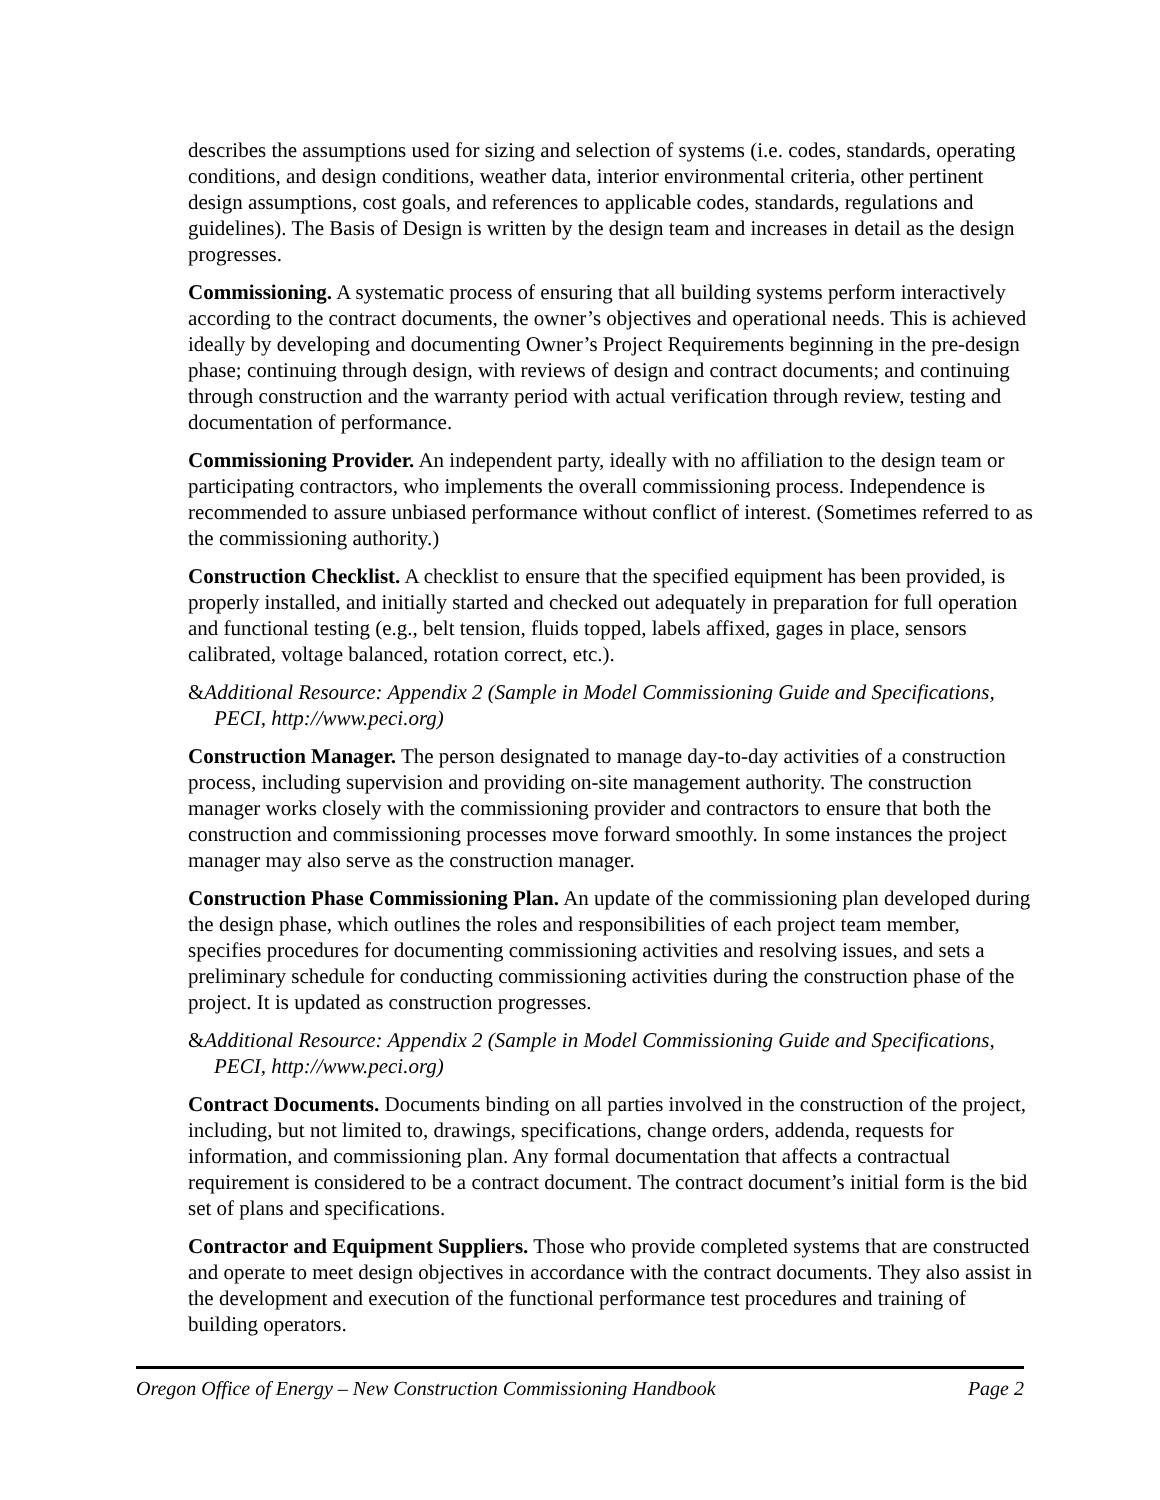describes the assumptions used for sizing and selection of systems (i.e. codes, standards, operating conditions, and design conditions, weather data, interior environmental criteria, other pertinent design assumptions, cost goals, and references to applicable codes, standards, regulations and guidelines). The Basis of Design is written by the design team and increases in detail as the design progresses.
Commissioning. A systematic process of ensuring that all building systems perform interactively according to the contract documents, the owner’s objectives and operational needs. This is achieved ideally by developing and documenting Owner’s Project Requirements beginning in the pre-design phase; continuing through design, with reviews of design and contract documents; and continuing through construction and the warranty period with actual verification through review, testing and documentation of performance.
Commissioning Provider. An independent party, ideally with no affiliation to the design team or participating contractors, who implements the overall commissioning process. Independence is recommended to assure unbiased performance without conflict of interest. (Sometimes referred to as the commissioning authority.)
Construction Checklist. A checklist to ensure that the specified equipment has been provided, is properly installed, and initially started and checked out adequately in preparation for full operation and functional testing (e.g., belt tension, fluids topped, labels affixed, gages in place, sensors calibrated, voltage balanced, rotation correct, etc.).
&Additional Resource: Appendix 2 (Sample in Model Commissioning Guide and Specifications, PECI, http://www.peci.org)
Construction Manager. The person designated to manage day-to-day activities of a construction process, including supervision and providing on-site management authority. The construction manager works closely with the commissioning provider and contractors to ensure that both the construction and commissioning processes move forward smoothly. In some instances the project manager may also serve as the construction manager.
Construction Phase Commissioning Plan. An update of the commissioning plan developed during the design phase, which outlines the roles and responsibilities of each project team member, specifies procedures for documenting commissioning activities and resolving issues, and sets a preliminary schedule for conducting commissioning activities during the construction phase of the project. It is updated as construction progresses.
&Additional Resource: Appendix 2 (Sample in Model Commissioning Guide and Specifications, PECI, http://www.peci.org)
Contract Documents. Documents binding on all parties involved in the construction of the project, including, but not limited to, drawings, specifications, change orders, addenda, requests for information, and commissioning plan. Any formal documentation that affects a contractual requirement is considered to be a contract document. The contract document’s initial form is the bid set of plans and specifications.
Contractor and Equipment Suppliers. Those who provide completed systems that are constructed and operate to meet design objectives in accordance with the contract documents. They also assist in the development and execution of the functional performance test procedures and training of building operators.
Oregon Office of Energy – New Construction Commissioning Handbook Page 2